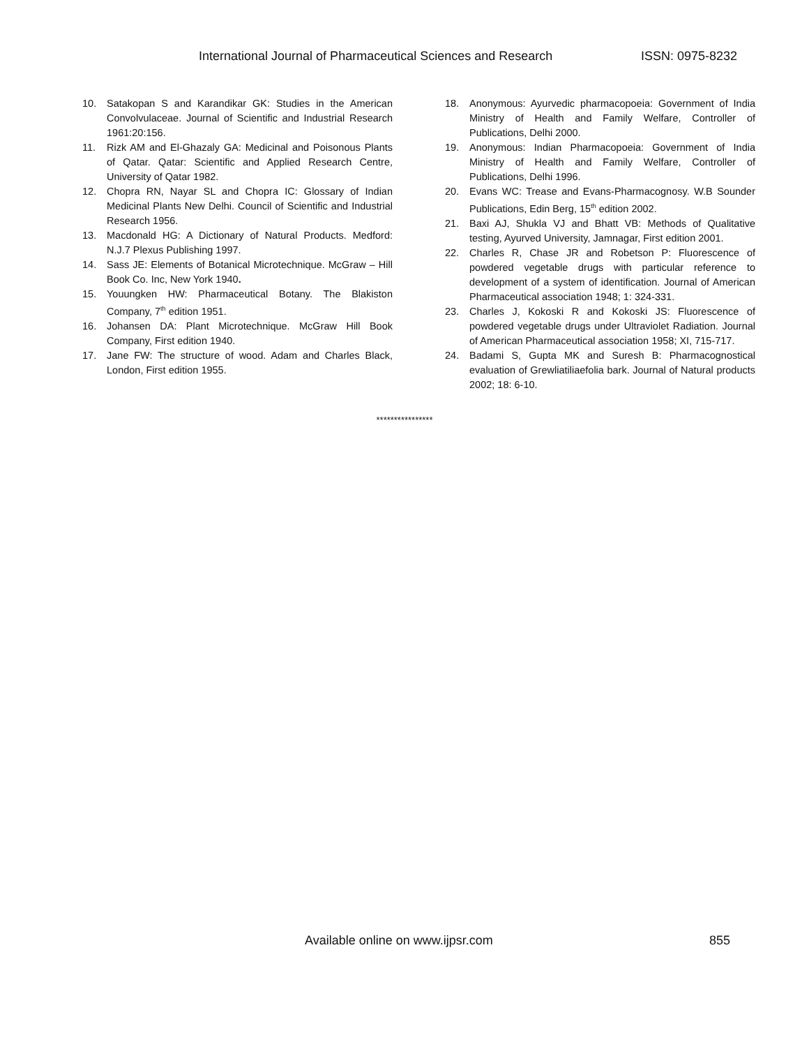International Journal of Pharmaceutical Sciences and Research ISSN: 0975-8232
10. Satakopan S and Karandikar GK: Studies in the American Convolvulaceae. Journal of Scientific and Industrial Research 1961:20:156.
11. Rizk AM and El-Ghazaly GA: Medicinal and Poisonous Plants of Qatar. Qatar: Scientific and Applied Research Centre, University of Qatar 1982.
12. Chopra RN, Nayar SL and Chopra IC: Glossary of Indian Medicinal Plants New Delhi. Council of Scientific and Industrial Research 1956.
13. Macdonald HG: A Dictionary of Natural Products. Medford: N.J.7 Plexus Publishing 1997.
14. Sass JE: Elements of Botanical Microtechnique. McGraw – Hill Book Co. Inc, New York 1940.
15. Youungken HW: Pharmaceutical Botany. The Blakiston Company, 7<sup>th</sup> edition 1951.
16. Johansen DA: Plant Microtechnique. McGraw Hill Book Company, First edition 1940.
17. Jane FW: The structure of wood. Adam and Charles Black, London, First edition 1955.
18. Anonymous: Ayurvedic pharmacopoeia: Government of India Ministry of Health and Family Welfare, Controller of Publications, Delhi 2000.
19. Anonymous: Indian Pharmacopoeia: Government of India Ministry of Health and Family Welfare, Controller of Publications, Delhi 1996.
20. Evans WC: Trease and Evans-Pharmacognosy. W.B Sounder Publications, Edin Berg, 15<sup>th</sup> edition 2002.
21. Baxi AJ, Shukla VJ and Bhatt VB: Methods of Qualitative testing, Ayurved University, Jamnagar, First edition 2001.
22. Charles R, Chase JR and Robetson P: Fluorescence of powdered vegetable drugs with particular reference to development of a system of identification. Journal of American Pharmaceutical association 1948; 1: 324-331.
23. Charles J, Kokoski R and Kokoski JS: Fluorescence of powdered vegetable drugs under Ultraviolet Radiation. Journal of American Pharmaceutical association 1958; XI, 715-717.
24. Badami S, Gupta MK and Suresh B: Pharmacognostical evaluation of Grewliatiliaefolia bark. Journal of Natural products 2002; 18: 6-10.
****************
Available online on www.ijpsr.com 855